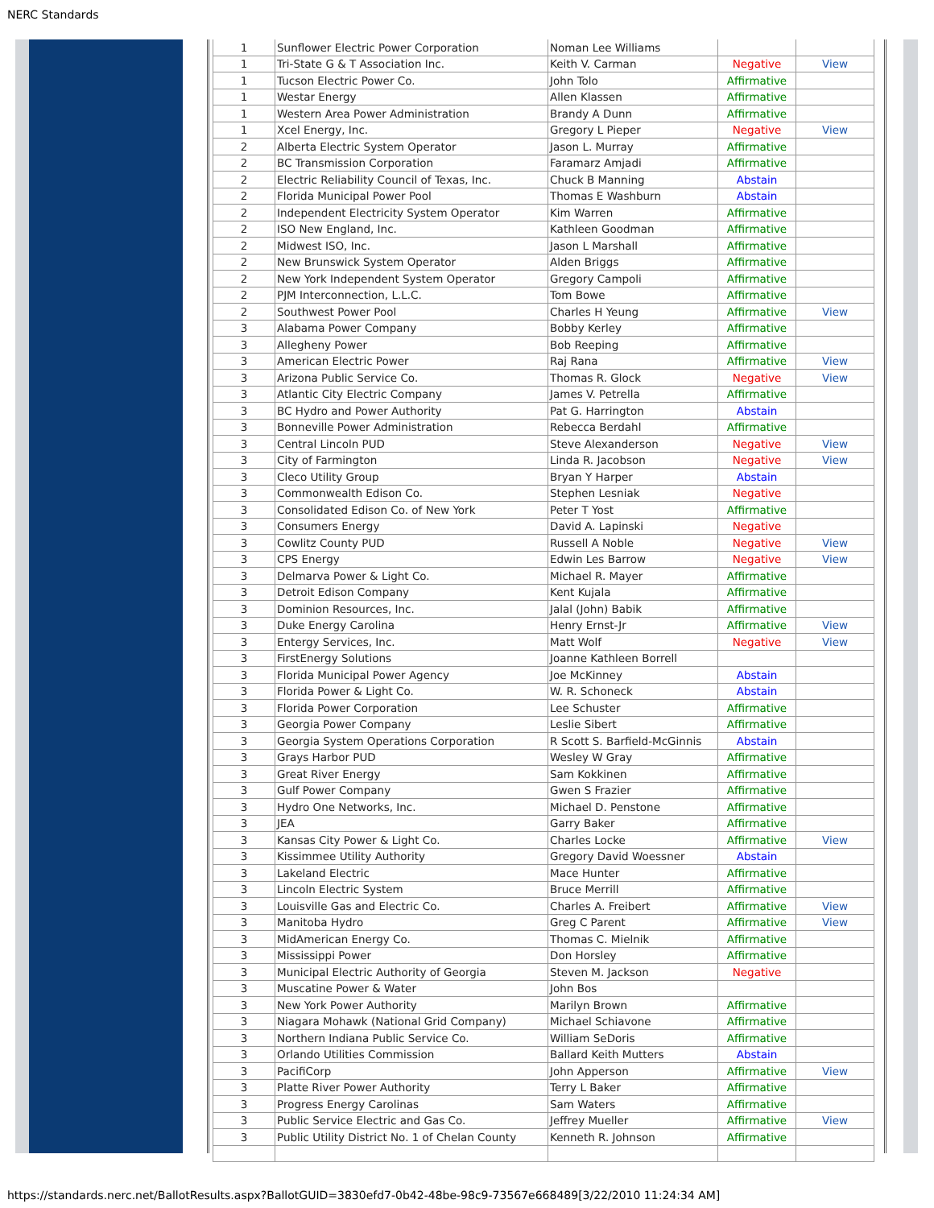NERC Standards
| 1 | Sunflower Electric Power Corporation | Noman Lee Williams | | |
| 1 | Tri-State G & T Association Inc. | Keith V. Carman | Negative | View |
| 1 | Tucson Electric Power Co. | John Tolo | Affirmative | |
| 1 | Westar Energy | Allen Klassen | Affirmative | |
| 1 | Western Area Power Administration | Brandy A Dunn | Affirmative | |
| 1 | Xcel Energy, Inc. | Gregory L Pieper | Negative | View |
| 2 | Alberta Electric System Operator | Jason L. Murray | Affirmative | |
| 2 | BC Transmission Corporation | Faramarz Amjadi | Affirmative | |
| 2 | Electric Reliability Council of Texas, Inc. | Chuck B Manning | Abstain | |
| 2 | Florida Municipal Power Pool | Thomas E Washburn | Abstain | |
| 2 | Independent Electricity System Operator | Kim Warren | Affirmative | |
| 2 | ISO New England, Inc. | Kathleen Goodman | Affirmative | |
| 2 | Midwest ISO, Inc. | Jason L Marshall | Affirmative | |
| 2 | New Brunswick System Operator | Alden Briggs | Affirmative | |
| 2 | New York Independent System Operator | Gregory Campoli | Affirmative | |
| 2 | PJM Interconnection, L.L.C. | Tom Bowe | Affirmative | |
| 2 | Southwest Power Pool | Charles H Yeung | Affirmative | View |
| 3 | Alabama Power Company | Bobby Kerley | Affirmative | |
| 3 | Allegheny Power | Bob Reeping | Affirmative | |
| 3 | American Electric Power | Raj Rana | Affirmative | View |
| 3 | Arizona Public Service Co. | Thomas R. Glock | Negative | View |
| 3 | Atlantic City Electric Company | James V. Petrella | Affirmative | |
| 3 | BC Hydro and Power Authority | Pat G. Harrington | Abstain | |
| 3 | Bonneville Power Administration | Rebecca Berdahl | Affirmative | |
| 3 | Central Lincoln PUD | Steve Alexanderson | Negative | View |
| 3 | City of Farmington | Linda R. Jacobson | Negative | View |
| 3 | Cleco Utility Group | Bryan Y Harper | Abstain | |
| 3 | Commonwealth Edison Co. | Stephen Lesniak | Negative | |
| 3 | Consolidated Edison Co. of New York | Peter T Yost | Affirmative | |
| 3 | Consumers Energy | David A. Lapinski | Negative | |
| 3 | Cowlitz County PUD | Russell A Noble | Negative | View |
| 3 | CPS Energy | Edwin Les Barrow | Negative | View |
| 3 | Delmarva Power & Light Co. | Michael R. Mayer | Affirmative | |
| 3 | Detroit Edison Company | Kent Kujala | Affirmative | |
| 3 | Dominion Resources, Inc. | Jalal (John) Babik | Affirmative | |
| 3 | Duke Energy Carolina | Henry Ernst-Jr | Affirmative | View |
| 3 | Entergy Services, Inc. | Matt Wolf | Negative | View |
| 3 | FirstEnergy Solutions | Joanne Kathleen Borrell | | |
| 3 | Florida Municipal Power Agency | Joe McKinney | Abstain | |
| 3 | Florida Power & Light Co. | W. R. Schoneck | Abstain | |
| 3 | Florida Power Corporation | Lee Schuster | Affirmative | |
| 3 | Georgia Power Company | Leslie Sibert | Affirmative | |
| 3 | Georgia System Operations Corporation | R Scott S. Barfield-McGinnis | Abstain | |
| 3 | Grays Harbor PUD | Wesley W Gray | Affirmative | |
| 3 | Great River Energy | Sam Kokkinen | Affirmative | |
| 3 | Gulf Power Company | Gwen S Frazier | Affirmative | |
| 3 | Hydro One Networks, Inc. | Michael D. Penstone | Affirmative | |
| 3 | JEA | Garry Baker | Affirmative | |
| 3 | Kansas City Power & Light Co. | Charles Locke | Affirmative | View |
| 3 | Kissimmee Utility Authority | Gregory David Woessner | Abstain | |
| 3 | Lakeland Electric | Mace Hunter | Affirmative | |
| 3 | Lincoln Electric System | Bruce Merrill | Affirmative | |
| 3 | Louisville Gas and Electric Co. | Charles A. Freibert | Affirmative | View |
| 3 | Manitoba Hydro | Greg C Parent | Affirmative | View |
| 3 | MidAmerican Energy Co. | Thomas C. Mielnik | Affirmative | |
| 3 | Mississippi Power | Don Horsley | Affirmative | |
| 3 | Municipal Electric Authority of Georgia | Steven M. Jackson | Negative | |
| 3 | Muscatine Power & Water | John Bos | | |
| 3 | New York Power Authority | Marilyn Brown | Affirmative | |
| 3 | Niagara Mohawk (National Grid Company) | Michael Schiavone | Affirmative | |
| 3 | Northern Indiana Public Service Co. | William SeDoris | Affirmative | |
| 3 | Orlando Utilities Commission | Ballard Keith Mutters | Abstain | |
| 3 | PacifiCorp | John Apperson | Affirmative | View |
| 3 | Platte River Power Authority | Terry L Baker | Affirmative | |
| 3 | Progress Energy Carolinas | Sam Waters | Affirmative | |
| 3 | Public Service Electric and Gas Co. | Jeffrey Mueller | Affirmative | View |
| 3 | Public Utility District No. 1 of Chelan County | Kenneth R. Johnson | Affirmative | |
https://standards.nerc.net/BallotResults.aspx?BallotGUID=3830efd7-0b42-48be-98c9-73567e668489[3/22/2010 11:24:34 AM]